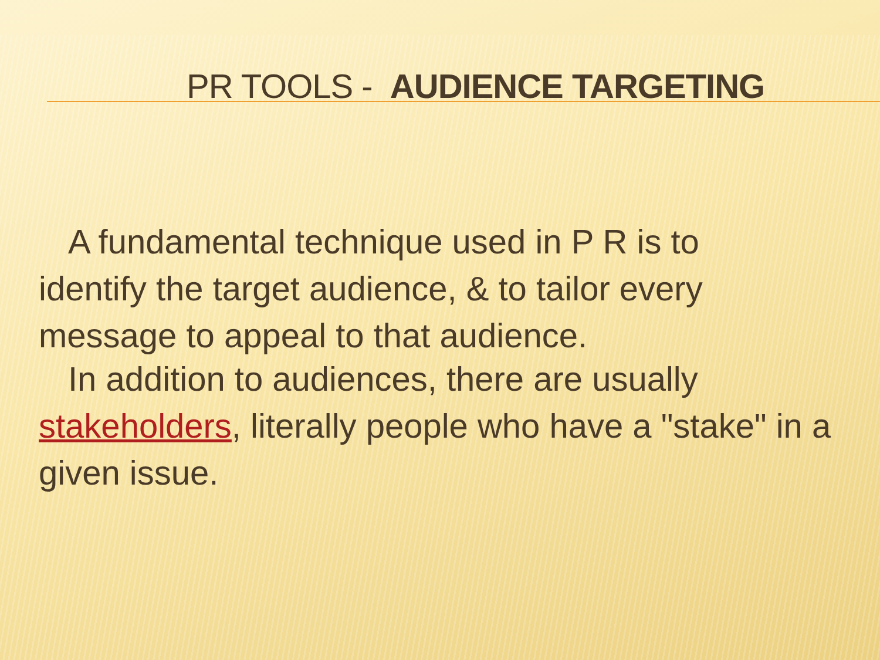PR TOOLS - AUDIENCE TARGETING
A fundamental technique used in P R is to
identify the target audience, & to tailor every message to appeal to that audience.
In addition to audiences, there are usually
stakeholders, literally people who have a "stake" in a given issue.